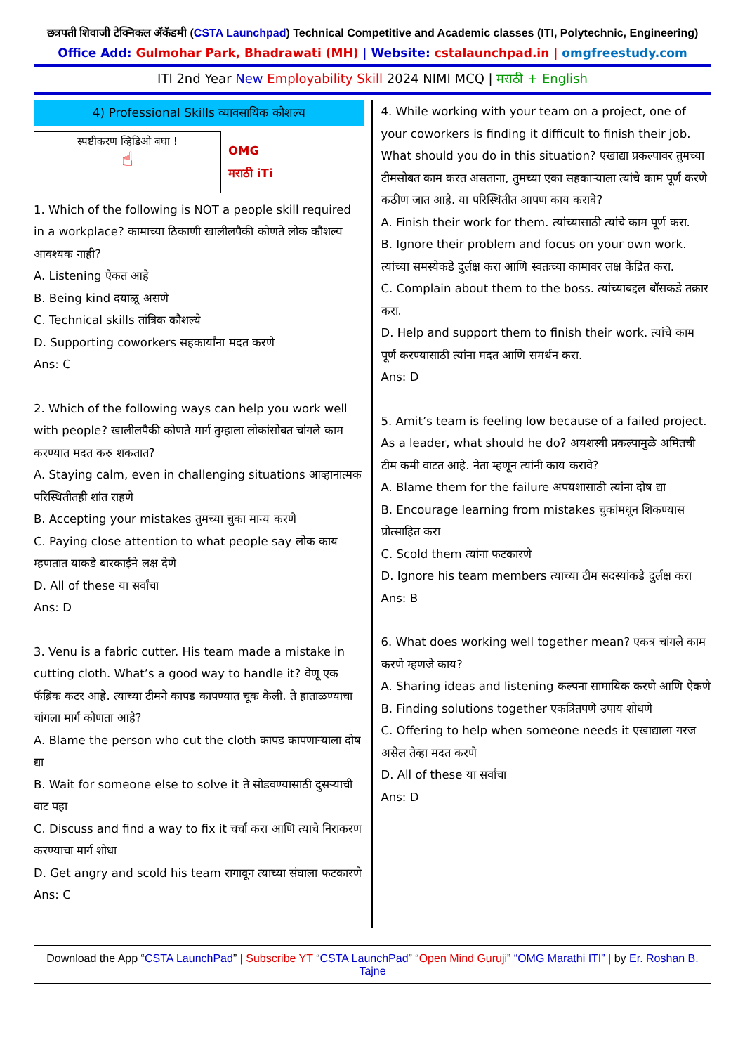छत्रपती शिवाजी टेक्निकल ॲकॅडमी (CSTA Launchpad) Technical Competitive and Academic classes (ITI, Polytechnic, Engineering)
Office Add: Gulmohar Park, Bhadrawati (MH) | Website: cstalaunchpad.in | omgfreestudy.com
ITI 2nd Year New Employability Skill 2024 NIMI MCQ | मराठी + English
4) Professional Skills व्यावसायिक कौशल्य
स्पष्टीकरण व्हिडिओ बघा !
☝
OMG
मराठी iTi
1. Which of the following is NOT a people skill required in a workplace? कामाच्या ठिकाणी खालीलपैकी कोणते लोक कौशल्य आवश्यक नाही?
A. Listening ऐकत आहे
B. Being kind दयाळू असणे
C. Technical skills तांत्रिक कौशल्ये
D. Supporting coworkers सहकार्यांना मदत करणे
Ans: C
2. Which of the following ways can help you work well with people? खालीलपैकी कोणते मार्ग तुम्हाला लोकांसोबत चांगले काम करण्यात मदत करु शकतात?
A. Staying calm, even in challenging situations आव्हानात्मक परिस्थितीतही शांत राहणे
B. Accepting your mistakes तुमच्या चुका मान्य करणे
C. Paying close attention to what people say लोक काय म्हणतात याकडे बारकाईने लक्ष देणे
D. All of these या सर्वांचा
Ans: D
3. Venu is a fabric cutter. His team made a mistake in cutting cloth. What’s a good way to handle it? वेणू एक फॅब्रिक कटर आहे. त्याच्या टीमने कापड कापण्यात चूक केली. ते हाताळण्याचा चांगला मार्ग कोणता आहे?
A. Blame the person who cut the cloth कापड कापणाऱ्याला दोष द्या
B. Wait for someone else to solve it ते सोडवण्यासाठी दुसऱ्याची वाट पहा
C. Discuss and find a way to fix it चर्चा करा आणि त्याचे निराकरण करण्याचा मार्ग शोधा
D. Get angry and scold his team रागावून त्याच्या संघाला फटकारणे
Ans: C
4. While working with your team on a project, one of your coworkers is finding it difficult to finish their job. What should you do in this situation? एखाद्या प्रकल्पावर तुमच्या टीमसोबत काम करत असताना, तुमच्या एका सहकाऱ्याला त्यांचे काम पूर्ण करणे कठीण जात आहे. या परिस्थितीत आपण काय करावे?
A. Finish their work for them. त्यांच्यासाठी त्यांचे काम पूर्ण करा.
B. Ignore their problem and focus on your own work. त्यांच्या समस्येकडे दुर्लक्ष करा आणि स्वतःच्या कामावर लक्ष केंद्रित करा.
C. Complain about them to the boss. त्यांच्याबद्दल बॉसकडे तक्रार करा.
D. Help and support them to finish their work. त्यांचे काम पूर्ण करण्यासाठी त्यांना मदत आणि समर्थन करा.
Ans: D
5. Amit’s team is feeling low because of a failed project. As a leader, what should he do? अयशस्वी प्रकल्पामुळे अमितची टीम कमी वाटत आहे. नेता म्हणून त्यांनी काय करावे?
A. Blame them for the failure अपयशासाठी त्यांना दोष द्या
B. Encourage learning from mistakes चुकांमधून शिकण्यास प्रोत्साहित करा
C. Scold them त्यांना फटकारणे
D. Ignore his team members त्याच्या टीम सदस्यांकडे दुर्लक्ष करा
Ans: B
6. What does working well together mean? एकत्र चांगले काम करणे म्हणजे काय?
A. Sharing ideas and listening कल्पना सामायिक करणे आणि ऐकणे
B. Finding solutions together एकत्रितपणे उपाय शोधणे
C. Offering to help when someone needs it एखाद्याला गरज असेल तेव्हा मदत करणे
D. All of these या सर्वांचा
Ans: D
Download the App “CSTA LaunchPad” | Subscribe YT “CSTA LaunchPad” “Open Mind Guruji” “OMG Marathi ITI” | by Er. Roshan B. Tajne